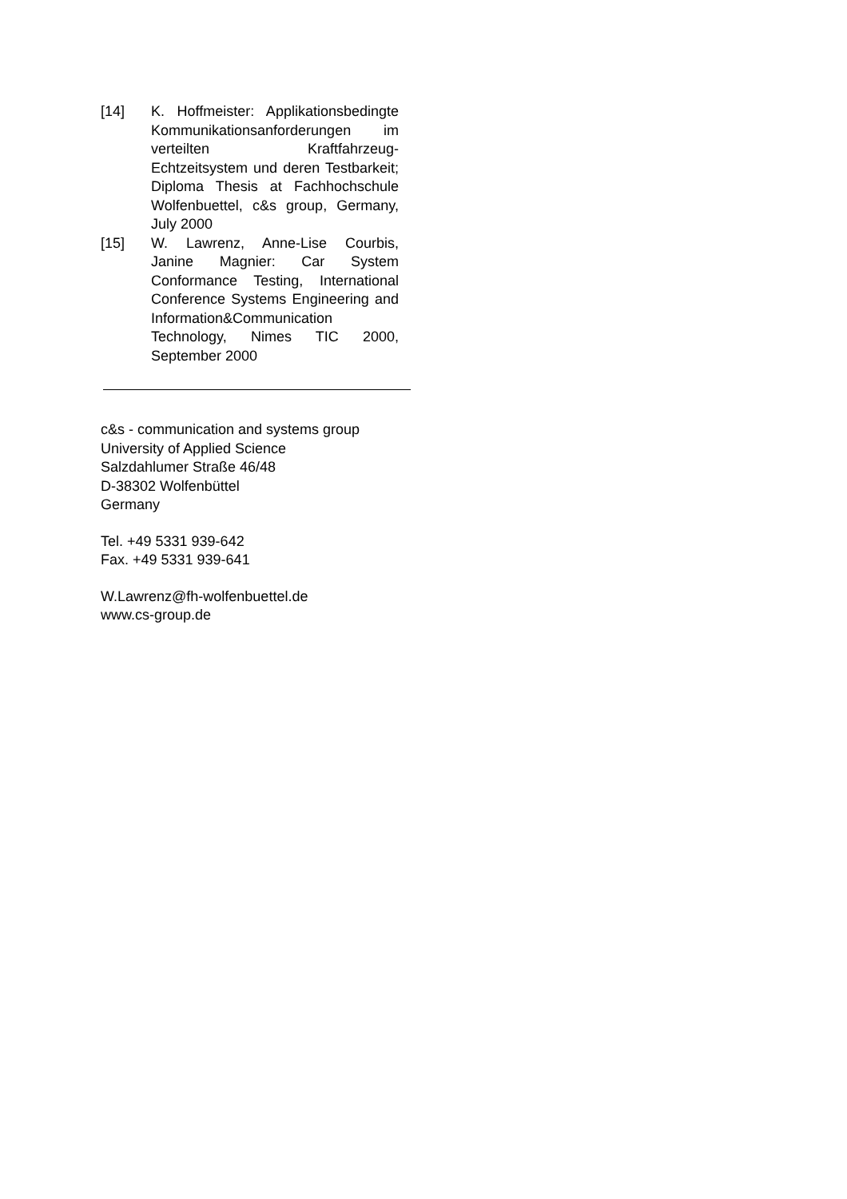[14] K. Hoffmeister: Applikations­bedingte Kommunikationsanfor­derungen im verteilten Kraftfahrzeug-Echtzeitsystem und deren Testbarkeit; Diploma Thesis at Fachhochschule Wolfenbuettel, c&s group, Germany, July 2000
[15] W. Lawrenz, Anne-Lise Courbis, Janine Magnier: Car System Conformance Testing, International Conference Systems Engineering and Information&Communication Technology, Nimes TIC 2000, September 2000
c&s - communication and systems group
University of Applied Science
Salzdahlumer Straße 46/48
D-38302 Wolfenbüttel
Germany
Tel. +49 5331 939-642
Fax. +49 5331 939-641
W.Lawrenz@fh-wolfenbuettel.de
www.cs-group.de